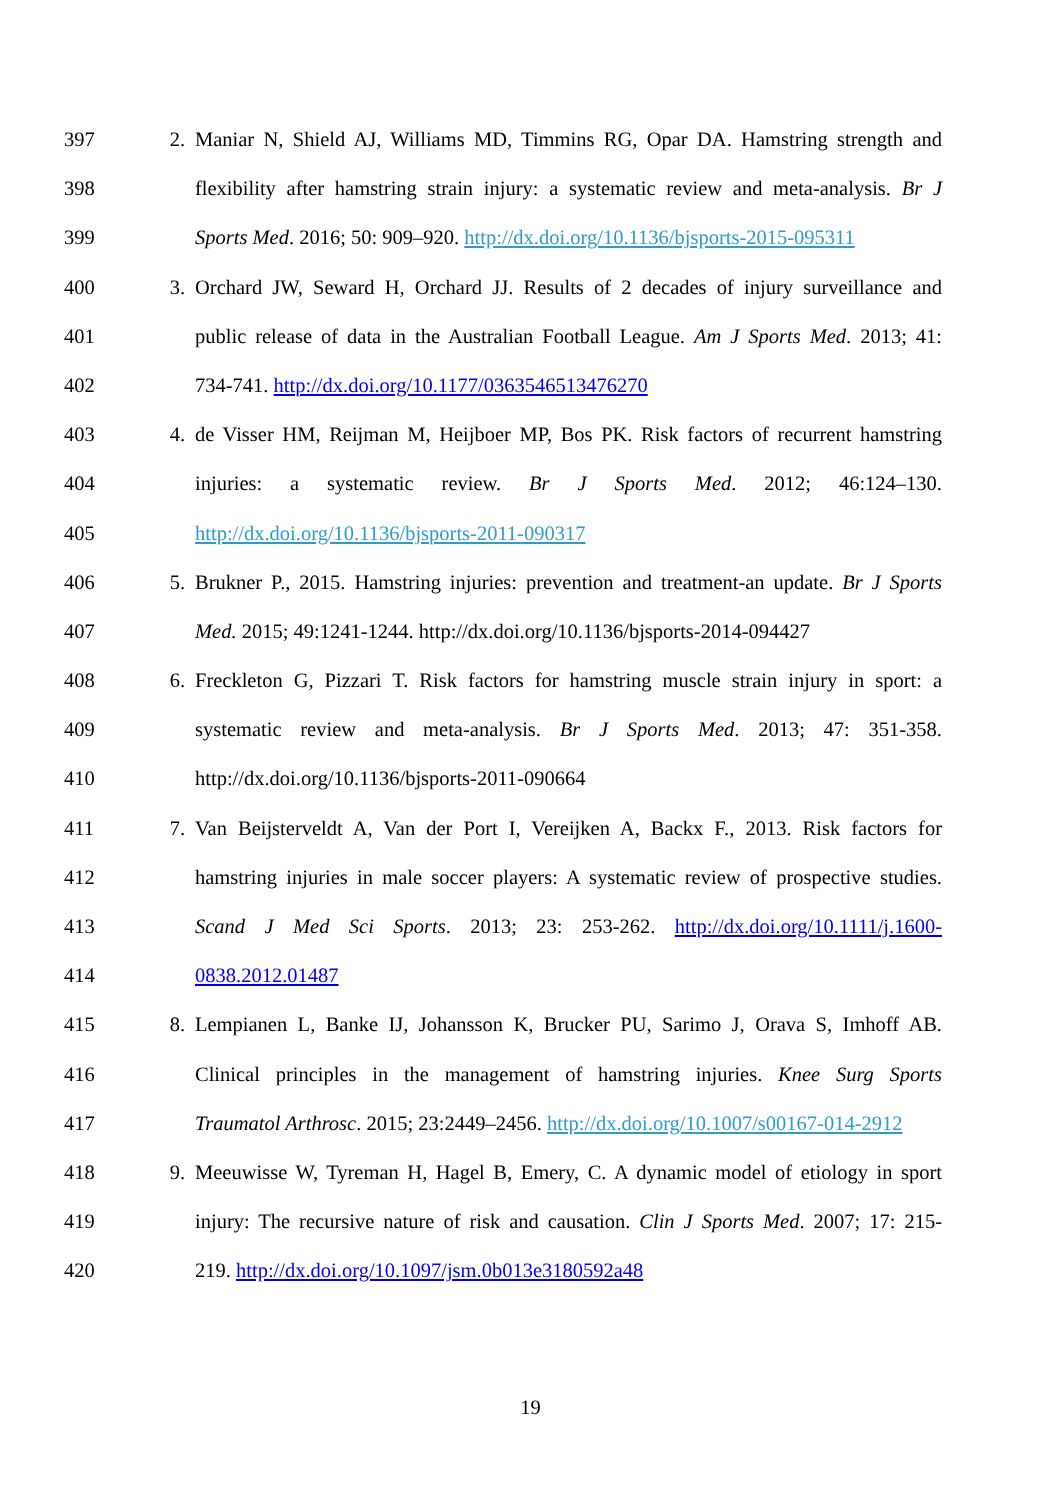397 2. Maniar N, Shield AJ, Williams MD, Timmins RG, Opar DA. Hamstring strength and
398 flexibility after hamstring strain injury: a systematic review and meta-analysis. Br J
399 Sports Med. 2016; 50: 909–920. http://dx.doi.org/10.1136/bjsports-2015-095311
400 3. Orchard JW, Seward H, Orchard JJ. Results of 2 decades of injury surveillance and
401 public release of data in the Australian Football League. Am J Sports Med. 2013; 41:
402 734-741. http://dx.doi.org/10.1177/0363546513476270
403 4. de Visser HM, Reijman M, Heijboer MP, Bos PK. Risk factors of recurrent hamstring
404 injuries: a systematic review. Br J Sports Med. 2012; 46:124–130.
405 http://dx.doi.org/10.1136/bjsports-2011-090317
406 5. Brukner P., 2015. Hamstring injuries: prevention and treatment-an update. Br J Sports
407 Med. 2015; 49:1241-1244. http://dx.doi.org/10.1136/bjsports-2014-094427
408 6. Freckleton G, Pizzari T. Risk factors for hamstring muscle strain injury in sport: a
409 systematic review and meta-analysis. Br J Sports Med. 2013; 47: 351-358.
410 http://dx.doi.org/10.1136/bjsports-2011-090664
411 7. Van Beijsterveldt A, Van der Port I, Vereijken A, Backx F., 2013. Risk factors for
412 hamstring injuries in male soccer players: A systematic review of prospective studies.
413 Scand J Med Sci Sports. 2013; 23: 253-262. http://dx.doi.org/10.1111/j.1600-
414 0838.2012.01487
415 8. Lempianen L, Banke IJ, Johansson K, Brucker PU, Sarimo J, Orava S, Imhoff AB.
416 Clinical principles in the management of hamstring injuries. Knee Surg Sports
417 Traumatol Arthrosc. 2015; 23:2449–2456. http://dx.doi.org/10.1007/s00167-014-2912
418 9. Meeuwisse W, Tyreman H, Hagel B, Emery, C. A dynamic model of etiology in sport
419 injury: The recursive nature of risk and causation. Clin J Sports Med. 2007; 17: 215-
420 219. http://dx.doi.org/10.1097/jsm.0b013e3180592a48
19